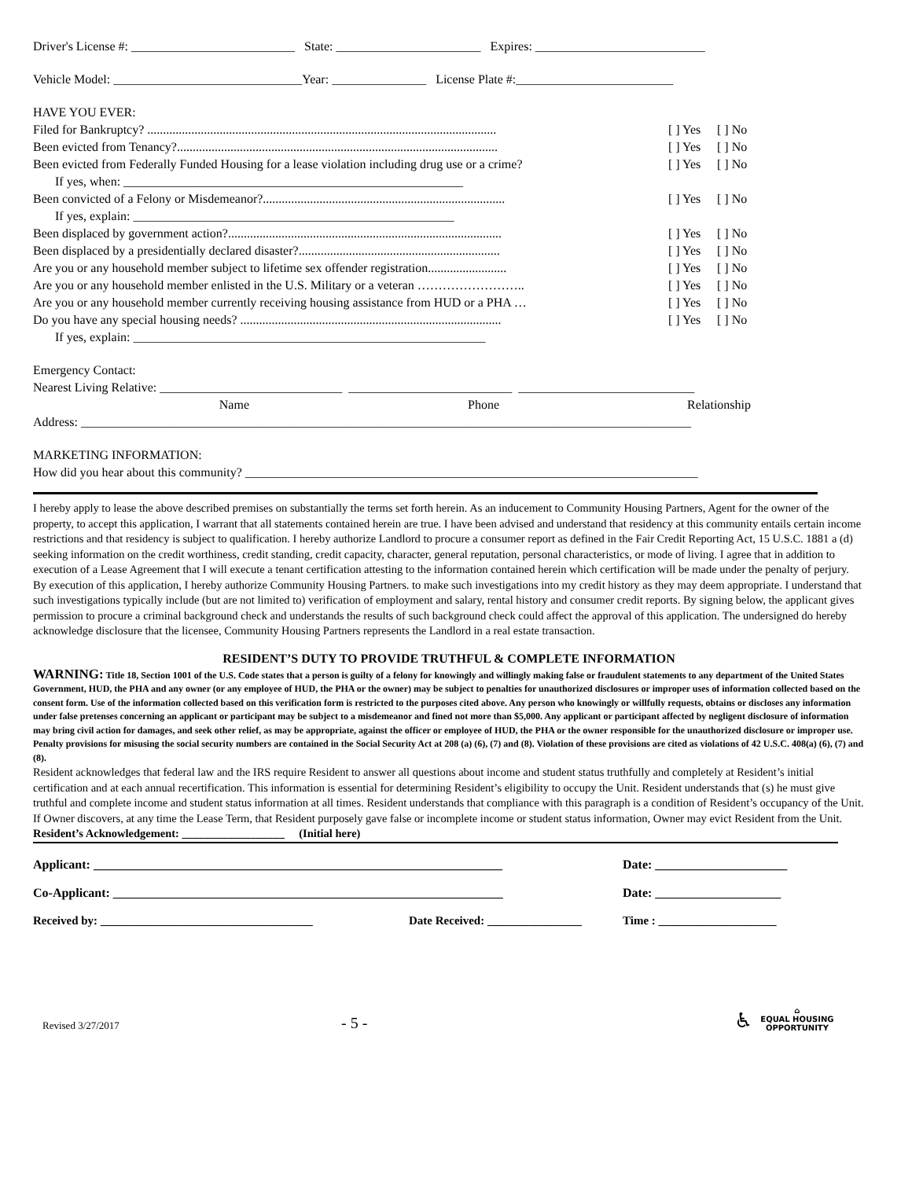Driver's License #: __________________________ State: _______________________ Expires: ___________________________
Vehicle Model: ______________________________Year: _______________ License Plate #:_________________________
HAVE YOU EVER:
Filed for Bankruptcy? ............................................................................................................... [ ] Yes [ ] No
Been evicted from Tenancy?...................................................................................................... [ ] Yes [ ] No
Been evicted from Federally Funded Housing for a lease violation including drug use or a crime? [ ] Yes [ ] No
If yes, when: ______________________________________________________
Been convicted of a Felony or Misdemeanor?............................................................................. [ ] Yes [ ] No
If yes, explain: ___________________________________________________
Been displaced by government action?....................................................................................... [ ] Yes [ ] No
Been displaced by a presidentially declared disaster?................................................................ [ ] Yes [ ] No
Are you or any household member subject to lifetime sex offender registration......................... [ ] Yes [ ] No
Are you or any household member enlisted in the U.S. Military or a veteran …………………….. [ ] Yes [ ] No
Are you or any household member currently receiving housing assistance from HUD or a PHA … [ ] Yes [ ] No
Do you have any special housing needs? ................................................................................... [ ] Yes [ ] No
If yes, explain: ________________________________________________________
Emergency Contact:
Nearest Living Relative: _____________________________ __________________________ ____________________________
Name Phone Relationship
Address: _________________________________________________________________________________________________
MARKETING INFORMATION:
How did you hear about this community? ________________________________________________________________________
I hereby apply to lease the above described premises on substantially the terms set forth herein. As an inducement to Community Housing Partners, Agent for the owner of the property, to accept this application, I warrant that all statements contained herein are true. I have been advised and understand that residency at this community entails certain income restrictions and that residency is subject to qualification. I hereby authorize Landlord to procure a consumer report as defined in the Fair Credit Reporting Act, 15 U.S.C. 1881 a (d) seeking information on the credit worthiness, credit standing, credit capacity, character, general reputation, personal characteristics, or mode of living. I agree that in addition to execution of a Lease Agreement that I will execute a tenant certification attesting to the information contained herein which certification will be made under the penalty of perjury.
By execution of this application, I hereby authorize Community Housing Partners. to make such investigations into my credit history as they may deem appropriate. I understand that such investigations typically include (but are not limited to) verification of employment and salary, rental history and consumer credit reports. By signing below, the applicant gives permission to procure a criminal background check and understands the results of such background check could affect the approval of this application. The undersigned do hereby acknowledge disclosure that the licensee, Community Housing Partners represents the Landlord in a real estate transaction.
RESIDENT’S DUTY TO PROVIDE TRUTHFUL & COMPLETE INFORMATION
WARNING: Title 18, Section 1001 of the U.S. Code states that a person is guilty of a felony for knowingly and willingly making false or fraudulent statements to any department of the United States Government, HUD, the PHA and any owner (or any employee of HUD, the PHA or the owner) may be subject to penalties for unauthorized disclosures or improper uses of information collected based on the consent form. Use of the information collected based on this verification form is restricted to the purposes cited above. Any person who knowingly or willfully requests, obtains or discloses any information under false pretenses concerning an applicant or participant may be subject to a misdemeanor and fined not more than $5,000. Any applicant or participant affected by negligent disclosure of information may bring civil action for damages, and seek other relief, as may be appropriate, against the officer or employee of HUD, the PHA or the owner responsible for the unauthorized disclosure or improper use. Penalty provisions for misusing the social security numbers are contained in the Social Security Act at 208 (a) (6), (7) and (8). Violation of these provisions are cited as violations of 42 U.S.C. 408(a) (6), (7) and (8).
Resident acknowledges that federal law and the IRS require Resident to answer all questions about income and student status truthfully and completely at Resident’s initial certification and at each annual recertification. This information is essential for determining Resident’s eligibility to occupy the Unit. Resident understands that (s) he must give truthful and complete income and student status information at all times. Resident understands that compliance with this paragraph is a condition of Resident’s occupancy of the Unit. If Owner discovers, at any time the Lease Term, that Resident purposely gave false or incomplete income or student status information, Owner may evict Resident from the Unit.
Resident’s Acknowledgement: __________________ (Initial here)
Applicant: _________________________________________________________________ Date: _____________________
Co-Applicant: ______________________________________________________________ Date: ____________________
Received by: ____________________________________ Date Received: ________________ Time : ____________________
Revised 3/27/2017 - 5 - ♿ ⌂
EQUAL HOUSING
OPPORTUNITY